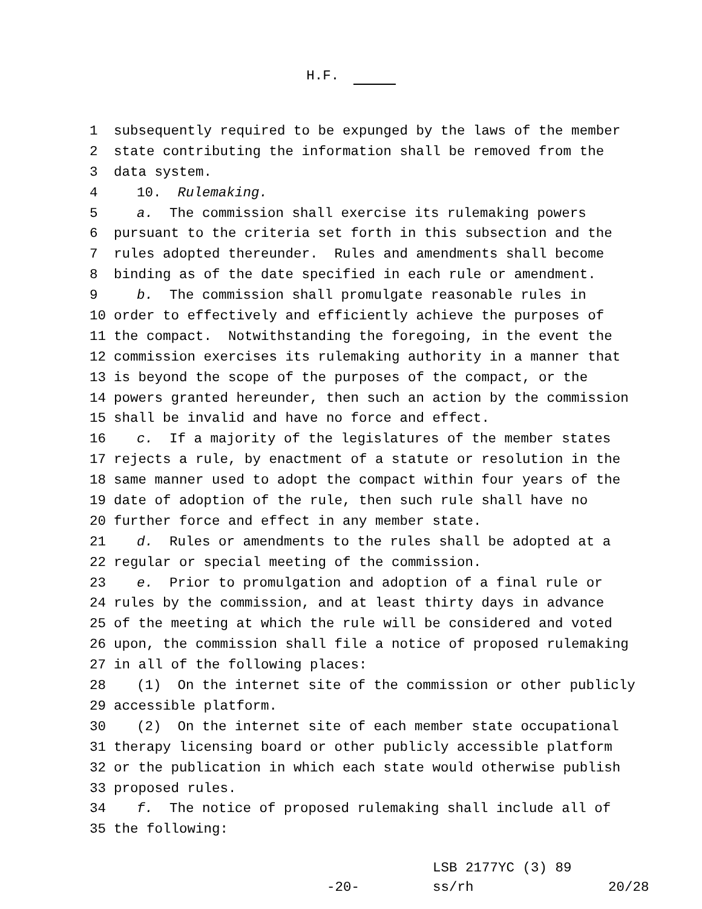H.F.
1 subsequently required to be expunged by the laws of the member
2 state contributing the information shall be removed from the
3 data system.
4 10. Rulemaking.
5 a. The commission shall exercise its rulemaking powers
6 pursuant to the criteria set forth in this subsection and the
7 rules adopted thereunder. Rules and amendments shall become
8 binding as of the date specified in each rule or amendment.
9 b. The commission shall promulgate reasonable rules in
10 order to effectively and efficiently achieve the purposes of
11 the compact. Notwithstanding the foregoing, in the event the
12 commission exercises its rulemaking authority in a manner that
13 is beyond the scope of the purposes of the compact, or the
14 powers granted hereunder, then such an action by the commission
15 shall be invalid and have no force and effect.
16 c. If a majority of the legislatures of the member states
17 rejects a rule, by enactment of a statute or resolution in the
18 same manner used to adopt the compact within four years of the
19 date of adoption of the rule, then such rule shall have no
20 further force and effect in any member state.
21 d. Rules or amendments to the rules shall be adopted at a
22 regular or special meeting of the commission.
23 e. Prior to promulgation and adoption of a final rule or
24 rules by the commission, and at least thirty days in advance
25 of the meeting at which the rule will be considered and voted
26 upon, the commission shall file a notice of proposed rulemaking
27 in all of the following places:
28 (1) On the internet site of the commission or other publicly
29 accessible platform.
30 (2) On the internet site of each member state occupational
31 therapy licensing board or other publicly accessible platform
32 or the publication in which each state would otherwise publish
33 proposed rules.
34 f. The notice of proposed rulemaking shall include all of
35 the following:
-20-
LSB 2177YC (3) 89 ss/rh
20/28